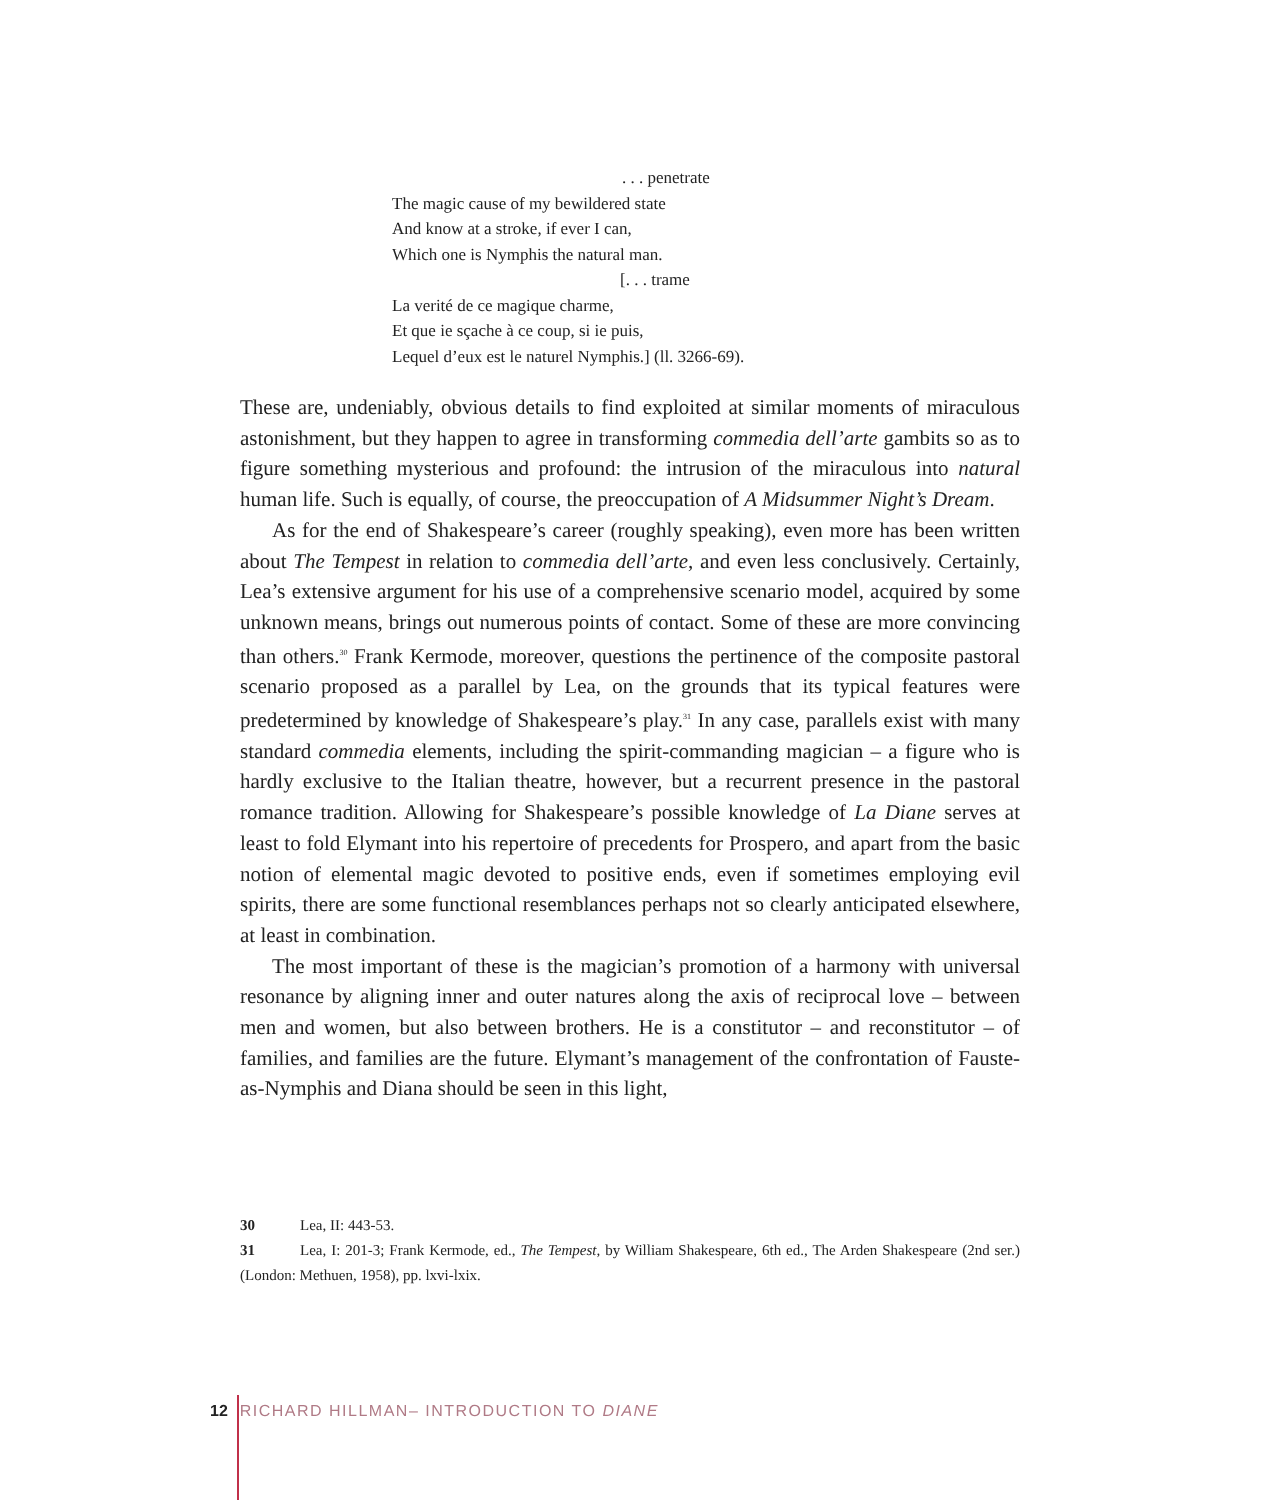. . . penetrate
The magic cause of my bewildered state
And know at a stroke, if ever I can,
Which one is Nymphis the natural man.
[. . . trame
La verité de ce magique charme,
Et que ie sçache à ce coup, si ie puis,
Lequel d’eux est le naturel Nymphis.] (ll. 3266-69).
These are, undeniably, obvious details to find exploited at similar moments of miraculous astonishment, but they happen to agree in transforming commedia dell’arte gambits so as to figure something mysterious and profound: the intrusion of the miraculous into natural human life. Such is equally, of course, the preoccupation of A Midsummer Night’s Dream.
As for the end of Shakespeare’s career (roughly speaking), even more has been written about The Tempest in relation to commedia dell’arte, and even less conclusively. Certainly, Lea’s extensive argument for his use of a comprehensive scenario model, acquired by some unknown means, brings out numerous points of contact. Some of these are more convincing than others.<sup>30</sup> Frank Kermode, moreover, questions the pertinence of the composite pastoral scenario proposed as a parallel by Lea, on the grounds that its typical features were predetermined by knowledge of Shakespeare’s play.<sup>31</sup> In any case, parallels exist with many standard commedia elements, including the spirit-commanding magician – a figure who is hardly exclusive to the Italian theatre, however, but a recurrent presence in the pastoral romance tradition. Allowing for Shakespeare’s possible knowledge of La Diane serves at least to fold Elymant into his repertoire of precedents for Prospero, and apart from the basic notion of elemental magic devoted to positive ends, even if sometimes employing evil spirits, there are some functional resemblances perhaps not so clearly anticipated elsewhere, at least in combination.
The most important of these is the magician’s promotion of a harmony with universal resonance by aligning inner and outer natures along the axis of reciprocal love – between men and women, but also between brothers. He is a constitutor – and reconstitutor – of families, and families are the future. Elymant’s management of the confrontation of Fauste-as-Nymphis and Diana should be seen in this light,
30 Lea, II: 443-53.
31 Lea, I: 201-3; Frank Kermode, ed., The Tempest, by William Shakespeare, 6th ed., The Arden Shakespeare (2nd ser.) (London: Methuen, 1958), pp. lxvi-lxix.
12 RICHARD HILLMAN– INTRODUCTION TO DIANE